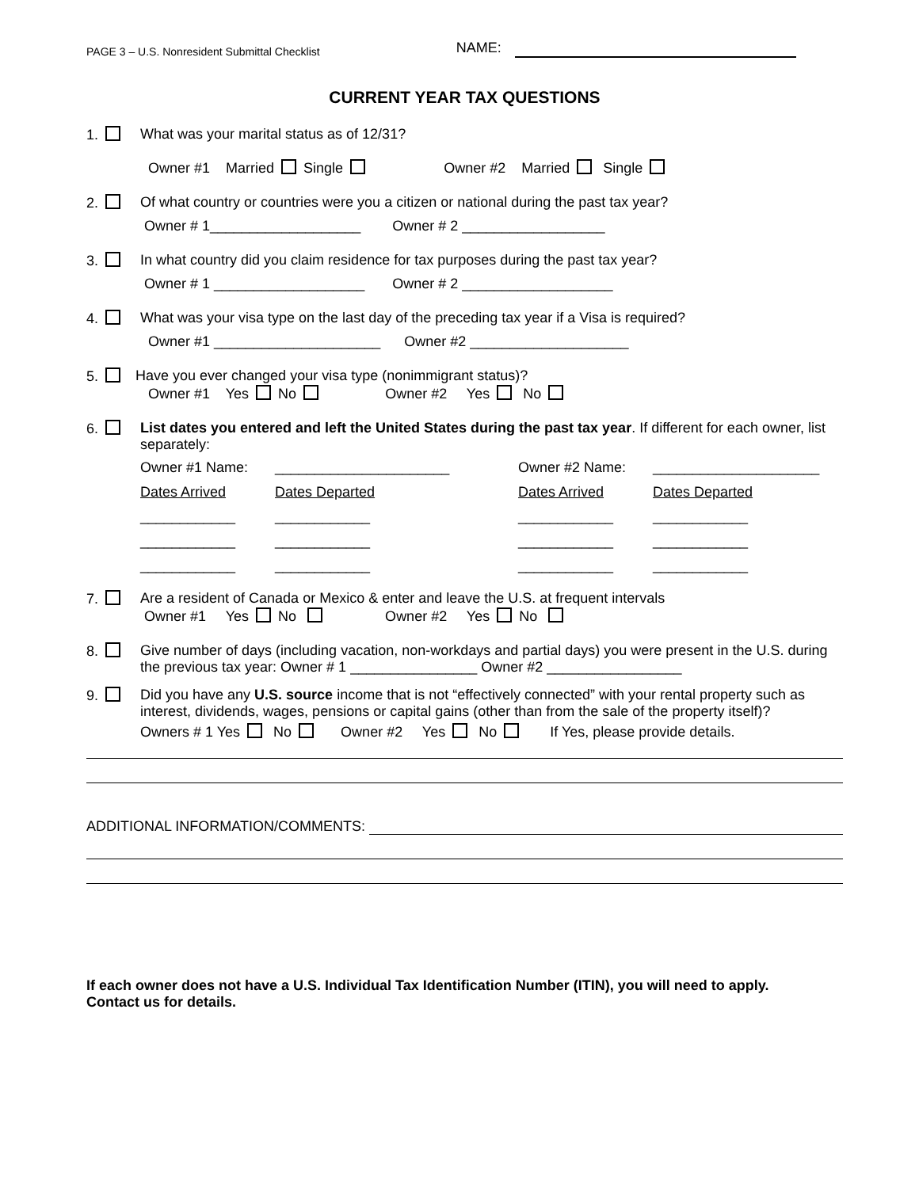PAGE 3 – U.S. Nonresident Submittal Checklist NAME:
CURRENT YEAR TAX QUESTIONS
1. What was your marital status as of 12/31?
Owner #1 Married Single Owner #2 Married Single
2. Of what country or countries were you a citizen or national during the past tax year?
Owner # 1___________________ Owner # 2 __________________
3. In what country did you claim residence for tax purposes during the past tax year?
Owner # 1 ___________________ Owner # 2 ___________________
4. What was your visa type on the last day of the preceding tax year if a Visa is required?
Owner #1 _____________________ Owner #2 ____________________
5. Have you ever changed your visa type (nonimmigrant status)?
Owner #1 Yes No Owner #2 Yes No
6. List dates you entered and left the United States during the past tax year. If different for each owner, list separately:
Owner #1 Name: ______________________ Owner #2 Name: _____________________ Dates Arrived Dates Departed Dates Arrived Dates Departed ____________ ____________ ____________ ____________ ____________ ____________ ____________ ____________ ____________ ____________ ____________ ____________
7. Are a resident of Canada or Mexico & enter and leave the U.S. at frequent intervals
Owner #1 Yes No Owner #2 Yes No
8. Give number of days (including vacation, non-workdays and partial days) you were present in the U.S. during the previous tax year: Owner # 1 ________________ Owner #2 _________________
9. Did you have any U.S. source income that is not “effectively connected” with your rental property such as interest, dividends, wages, pensions or capital gains (other than from the sale of the property itself)?
Owners # 1 Yes No Owner #2 Yes No If Yes, please provide details.
ADDITIONAL INFORMATION/COMMENTS:
If each owner does not have a U.S. Individual Tax Identification Number (ITIN), you will need to apply.
Contact us for details.